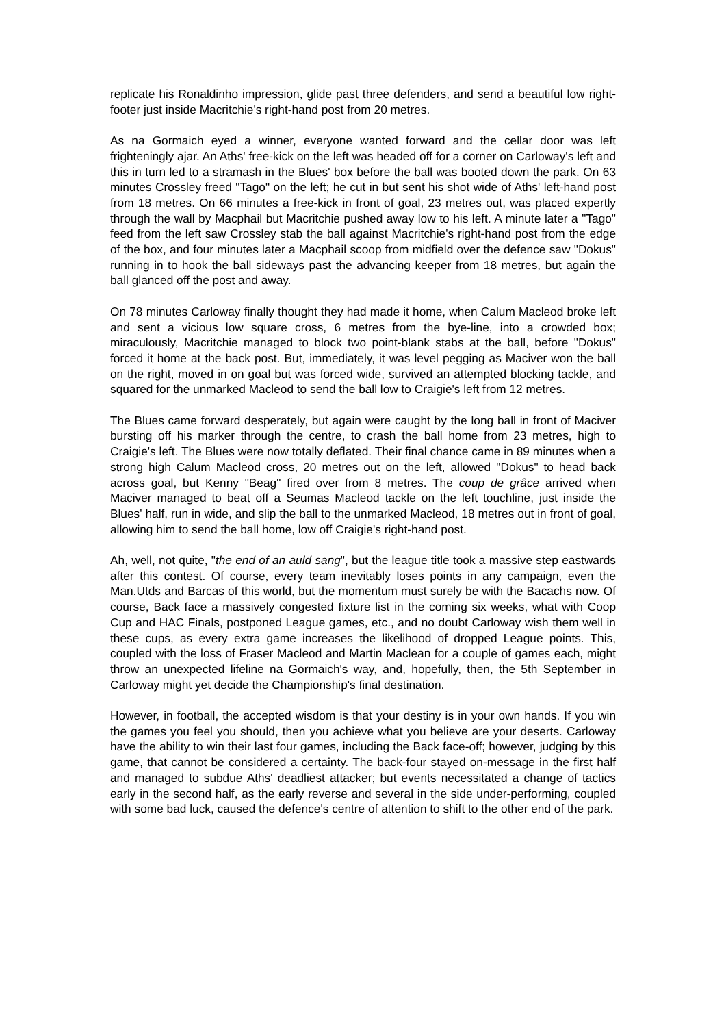replicate his Ronaldinho impression, glide past three defenders, and send a beautiful low right-footer just inside Macritchie's right-hand post from 20 metres.
As na Gormaich eyed a winner, everyone wanted forward and the cellar door was left frighteningly ajar. An Aths' free-kick on the left was headed off for a corner on Carloway's left and this in turn led to a stramash in the Blues' box before the ball was booted down the park. On 63 minutes Crossley freed "Tago" on the left; he cut in but sent his shot wide of Aths' left-hand post from 18 metres. On 66 minutes a free-kick in front of goal, 23 metres out, was placed expertly through the wall by Macphail but Macritchie pushed away low to his left. A minute later a "Tago" feed from the left saw Crossley stab the ball against Macritchie's right-hand post from the edge of the box, and four minutes later a Macphail scoop from midfield over the defence saw "Dokus" running in to hook the ball sideways past the advancing keeper from 18 metres, but again the ball glanced off the post and away.
On 78 minutes Carloway finally thought they had made it home, when Calum Macleod broke left and sent a vicious low square cross, 6 metres from the bye-line, into a crowded box; miraculously, Macritchie managed to block two point-blank stabs at the ball, before "Dokus" forced it home at the back post. But, immediately, it was level pegging as Maciver won the ball on the right, moved in on goal but was forced wide, survived an attempted blocking tackle, and squared for the unmarked Macleod to send the ball low to Craigie's left from 12 metres.
The Blues came forward desperately, but again were caught by the long ball in front of Maciver bursting off his marker through the centre, to crash the ball home from 23 metres, high to Craigie's left. The Blues were now totally deflated. Their final chance came in 89 minutes when a strong high Calum Macleod cross, 20 metres out on the left, allowed "Dokus" to head back across goal, but Kenny "Beag" fired over from 8 metres. The coup de grâce arrived when Maciver managed to beat off a Seumas Macleod tackle on the left touchline, just inside the Blues' half, run in wide, and slip the ball to the unmarked Macleod, 18 metres out in front of goal, allowing him to send the ball home, low off Craigie's right-hand post.
Ah, well, not quite, "the end of an auld sang", but the league title took a massive step eastwards after this contest. Of course, every team inevitably loses points in any campaign, even the Man.Utds and Barcas of this world, but the momentum must surely be with the Bacachs now. Of course, Back face a massively congested fixture list in the coming six weeks, what with Coop Cup and HAC Finals, postponed League games, etc., and no doubt Carloway wish them well in these cups, as every extra game increases the likelihood of dropped League points. This, coupled with the loss of Fraser Macleod and Martin Maclean for a couple of games each, might throw an unexpected lifeline na Gormaich's way, and, hopefully, then, the 5th September in Carloway might yet decide the Championship's final destination.
However, in football, the accepted wisdom is that your destiny is in your own hands. If you win the games you feel you should, then you achieve what you believe are your deserts. Carloway have the ability to win their last four games, including the Back face-off; however, judging by this game, that cannot be considered a certainty. The back-four stayed on-message in the first half and managed to subdue Aths' deadliest attacker; but events necessitated a change of tactics early in the second half, as the early reverse and several in the side under-performing, coupled with some bad luck, caused the defence's centre of attention to shift to the other end of the park.